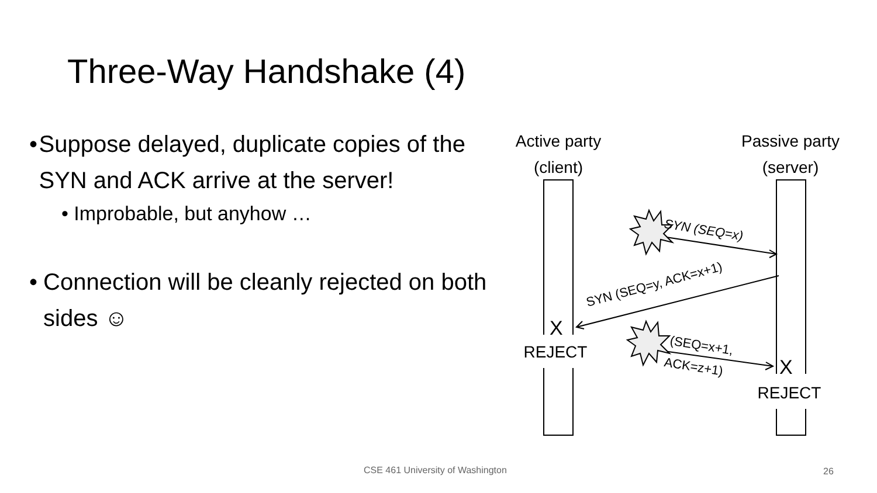Three-Way Handshake (4)
• Suppose delayed, duplicate copies of the SYN and ACK arrive at the server!
• Improbable, but anyhow …
• Connection will be cleanly rejected on both sides ☺
Active party
(client)
Passive party
(server)
SYN (SEQ=x)
SYN (SEQ=y, ACK=x+1)
(SEQ=x+1,
ACK=z+1)
X
REJECT
X
REJECT
CSE 461 University of Washington
26